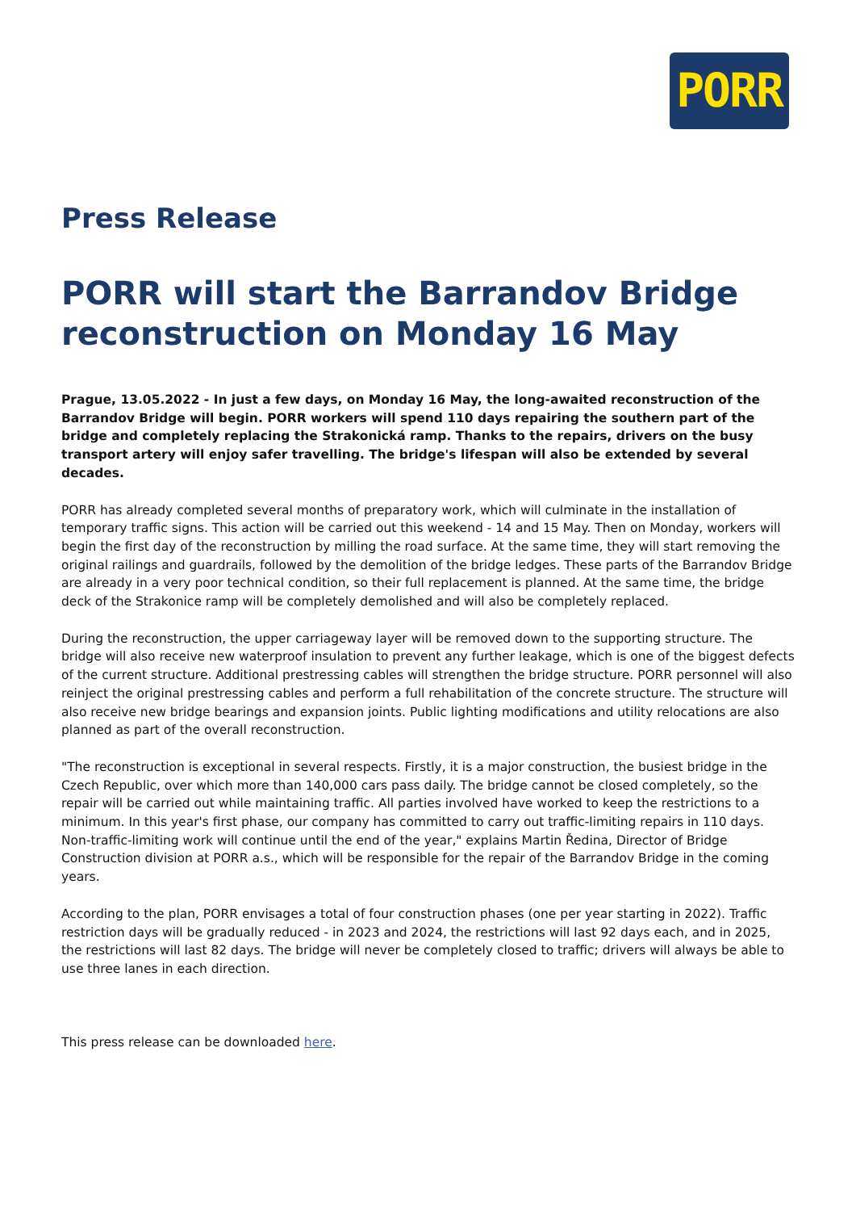PORR
Press Release
PORR will start the Barrandov Bridge reconstruction on Monday 16 May
Prague, 13.05.2022 - In just a few days, on Monday 16 May, the long-awaited reconstruction of the Barrandov Bridge will begin. PORR workers will spend 110 days repairing the southern part of the bridge and completely replacing the Strakonická ramp. Thanks to the repairs, drivers on the busy transport artery will enjoy safer travelling. The bridge's lifespan will also be extended by several decades.
PORR has already completed several months of preparatory work, which will culminate in the installation of temporary traffic signs. This action will be carried out this weekend - 14 and 15 May. Then on Monday, workers will begin the first day of the reconstruction by milling the road surface. At the same time, they will start removing the original railings and guardrails, followed by the demolition of the bridge ledges. These parts of the Barrandov Bridge are already in a very poor technical condition, so their full replacement is planned. At the same time, the bridge deck of the Strakonice ramp will be completely demolished and will also be completely replaced.
During the reconstruction, the upper carriageway layer will be removed down to the supporting structure. The bridge will also receive new waterproof insulation to prevent any further leakage, which is one of the biggest defects of the current structure. Additional prestressing cables will strengthen the bridge structure. PORR personnel will also reinject the original prestressing cables and perform a full rehabilitation of the concrete structure. The structure will also receive new bridge bearings and expansion joints. Public lighting modifications and utility relocations are also planned as part of the overall reconstruction.
"The reconstruction is exceptional in several respects. Firstly, it is a major construction, the busiest bridge in the Czech Republic, over which more than 140,000 cars pass daily. The bridge cannot be closed completely, so the repair will be carried out while maintaining traffic. All parties involved have worked to keep the restrictions to a minimum. In this year's first phase, our company has committed to carry out traffic-limiting repairs in 110 days. Non-traffic-limiting work will continue until the end of the year," explains Martin Ředina, Director of Bridge Construction division at PORR a.s., which will be responsible for the repair of the Barrandov Bridge in the coming years.
According to the plan, PORR envisages a total of four construction phases (one per year starting in 2022). Traffic restriction days will be gradually reduced - in 2023 and 2024, the restrictions will last 92 days each, and in 2025, the restrictions will last 82 days. The bridge will never be completely closed to traffic; drivers will always be able to use three lanes in each direction.
This press release can be downloaded here.